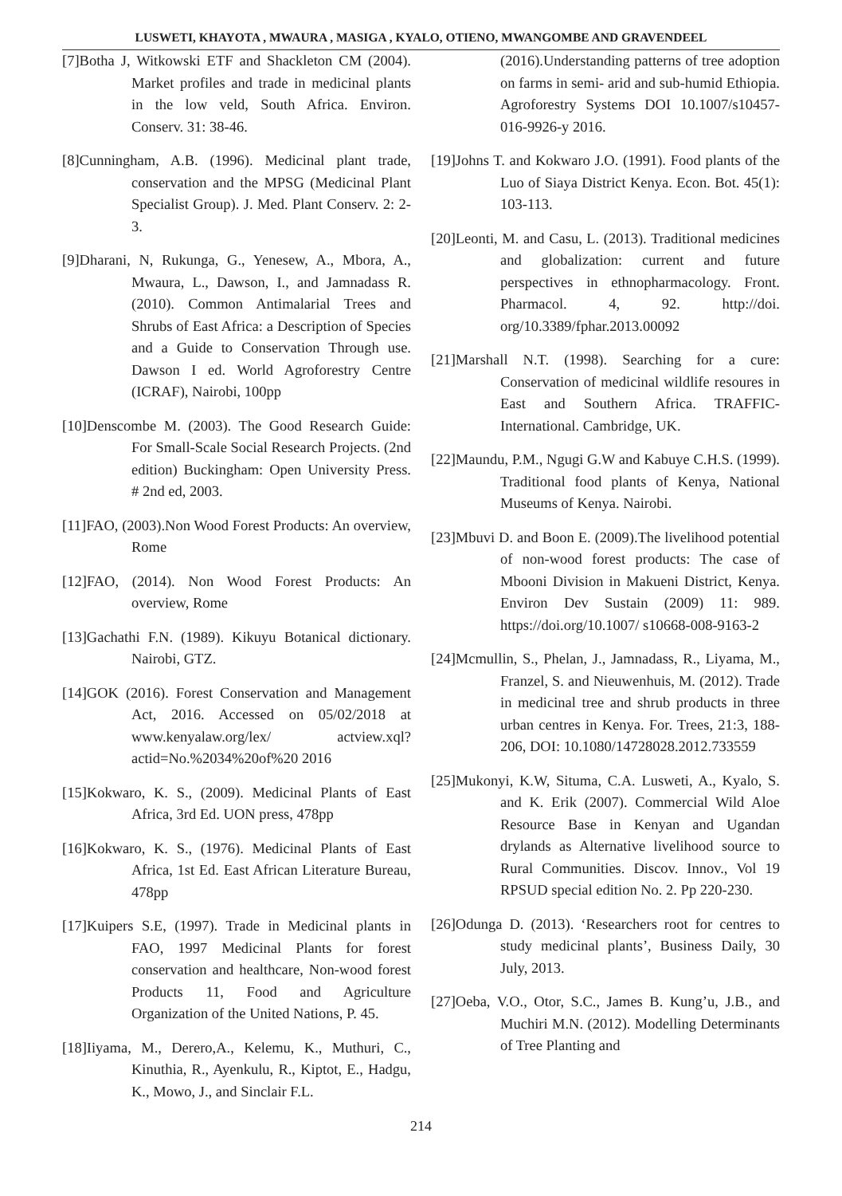LUSWETI, KHAYOTA , MWAURA , MASIGA , KYALO, OTIENO, MWANGOMBE AND GRAVENDEEL
[7]Botha J, Witkowski ETF and Shackleton CM (2004). Market profiles and trade in medicinal plants in the low veld, South Africa. Environ. Conserv. 31: 38-46.
[8]Cunningham, A.B. (1996). Medicinal plant trade, conservation and the MPSG (Medicinal Plant Specialist Group). J. Med. Plant Conserv. 2: 2-3.
[9]Dharani, N, Rukunga, G., Yenesew, A., Mbora, A., Mwaura, L., Dawson, I., and Jamnadass R. (2010). Common Antimalarial Trees and Shrubs of East Africa: a Description of Species and a Guide to Conservation Through use. Dawson I ed. World Agroforestry Centre (ICRAF), Nairobi, 100pp
[10]Denscombe M. (2003). The Good Research Guide: For Small-Scale Social Research Projects. (2nd edition) Buckingham: Open University Press. # 2nd ed, 2003.
[11]FAO, (2003).Non Wood Forest Products: An overview, Rome
[12]FAO, (2014). Non Wood Forest Products: An overview, Rome
[13]Gachathi F.N. (1989). Kikuyu Botanical dictionary. Nairobi, GTZ.
[14]GOK (2016). Forest Conservation and Management Act, 2016. Accessed on 05/02/2018 at www.kenyalaw.org/lex/ actview.xql?actid=No.%2034%20of%20 2016
[15]Kokwaro, K. S., (2009). Medicinal Plants of East Africa, 3rd Ed. UON press, 478pp
[16]Kokwaro, K. S., (1976). Medicinal Plants of East Africa, 1st Ed. East African Literature Bureau, 478pp
[17]Kuipers S.E, (1997). Trade in Medicinal plants in FAO, 1997 Medicinal Plants for forest conservation and healthcare, Non-wood forest Products 11, Food and Agriculture Organization of the United Nations, P. 45.
[18]Iiyama, M., Derero,A., Kelemu, K., Muthuri, C., Kinuthia, R., Ayenkulu, R., Kiptot, E., Hadgu, K., Mowo, J., and Sinclair F.L.
(2016).Understanding patterns of tree adoption on farms in semi- arid and sub-humid Ethiopia. Agroforestry Systems DOI 10.1007/s10457-016-9926-y 2016.
[19]Johns T. and Kokwaro J.O. (1991). Food plants of the Luo of Siaya District Kenya. Econ. Bot. 45(1): 103-113.
[20]Leonti, M. and Casu, L. (2013). Traditional medicines and globalization: current and future perspectives in ethnopharmacology. Front. Pharmacol. 4, 92. http://doi. org/10.3389/fphar.2013.00092
[21]Marshall N.T. (1998). Searching for a cure: Conservation of medicinal wildlife resoures in East and Southern Africa. TRAFFIC-International. Cambridge, UK.
[22]Maundu, P.M., Ngugi G.W and Kabuye C.H.S. (1999). Traditional food plants of Kenya, National Museums of Kenya. Nairobi.
[23]Mbuvi D. and Boon E. (2009).The livelihood potential of non-wood forest products: The case of Mbooni Division in Makueni District, Kenya. Environ Dev Sustain (2009) 11: 989. https://doi.org/10.1007/ s10668-008-9163-2
[24]Mcmullin, S., Phelan, J., Jamnadass, R., Liyama, M., Franzel, S. and Nieuwenhuis, M. (2012). Trade in medicinal tree and shrub products in three urban centres in Kenya. For. Trees, 21:3, 188-206, DOI: 10.1080/14728028.2012.733559
[25]Mukonyi, K.W, Situma, C.A. Lusweti, A., Kyalo, S. and K. Erik (2007). Commercial Wild Aloe Resource Base in Kenyan and Ugandan drylands as Alternative livelihood source to Rural Communities. Discov. Innov., Vol 19 RPSUD special edition No. 2. Pp 220-230.
[26]Odunga D. (2013). ‘Researchers root for centres to study medicinal plants’, Business Daily, 30 July, 2013.
[27]Oeba, V.O., Otor, S.C., James B. Kung’u, J.B., and Muchiri M.N. (2012). Modelling Determinants of Tree Planting and
214